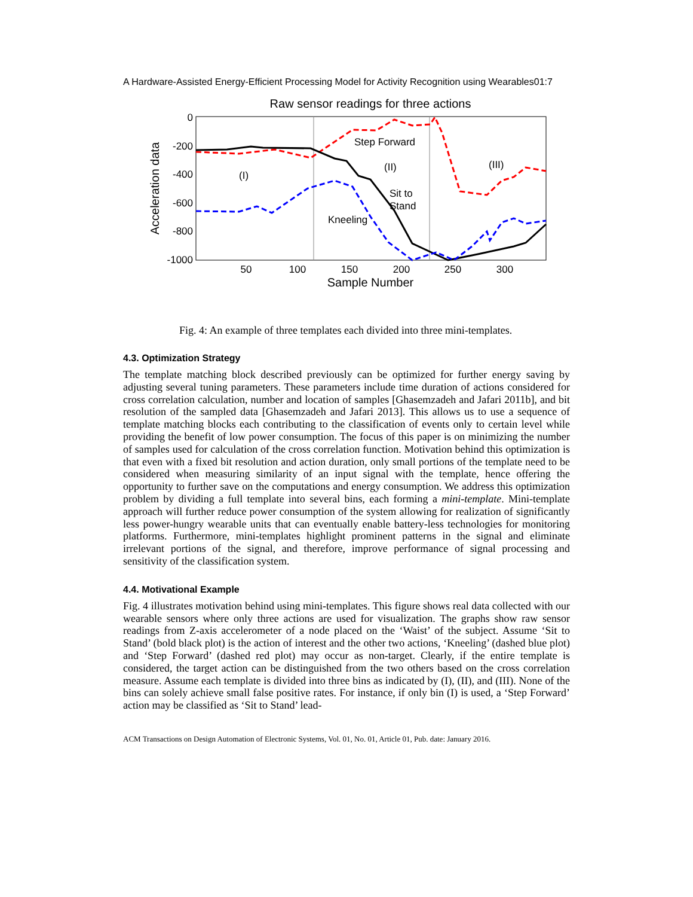A Hardware-Assisted Energy-Efficient Processing Model for Activity Recognition using Wearables01:7
Raw sensor readings for three actions
0
-200
-400
-600
-800
-1000
50
100
150
200
250
300
Sample Number
Acceleration data
Step Forward
(II)
(III)
(I)
Sit to
Stand
Kneeling
Fig. 4: An example of three templates each divided into three mini-templates.
4.3. Optimization Strategy
The template matching block described previously can be optimized for further energy saving by adjusting several tuning parameters. These parameters include time duration of actions considered for cross correlation calculation, number and location of samples [Ghasemzadeh and Jafari 2011b], and bit resolution of the sampled data [Ghasemzadeh and Jafari 2013]. This allows us to use a sequence of template matching blocks each contributing to the classification of events only to certain level while providing the benefit of low power consumption. The focus of this paper is on minimizing the number of samples used for calculation of the cross correlation function. Motivation behind this optimization is that even with a fixed bit resolution and action duration, only small portions of the template need to be considered when measuring similarity of an input signal with the template, hence offering the opportunity to further save on the computations and energy consumption. We address this optimization problem by dividing a full template into several bins, each forming a mini-template. Mini-template approach will further reduce power consumption of the system allowing for realization of significantly less power-hungry wearable units that can eventually enable battery-less technologies for monitoring platforms. Furthermore, mini-templates highlight prominent patterns in the signal and eliminate irrelevant portions of the signal, and therefore, improve performance of signal processing and sensitivity of the classification system.
4.4. Motivational Example
Fig. 4 illustrates motivation behind using mini-templates. This figure shows real data collected with our wearable sensors where only three actions are used for visualization. The graphs show raw sensor readings from Z-axis accelerometer of a node placed on the ‘Waist’ of the subject. Assume ‘Sit to Stand’ (bold black plot) is the action of interest and the other two actions, ‘Kneeling’ (dashed blue plot) and ‘Step Forward’ (dashed red plot) may occur as non-target. Clearly, if the entire template is considered, the target action can be distinguished from the two others based on the cross correlation measure. Assume each template is divided into three bins as indicated by (I), (II), and (III). None of the bins can solely achieve small false positive rates. For instance, if only bin (I) is used, a ‘Step Forward’ action may be classified as ‘Sit to Stand’ lead-
ACM Transactions on Design Automation of Electronic Systems, Vol. 01, No. 01, Article 01, Pub. date: January 2016.